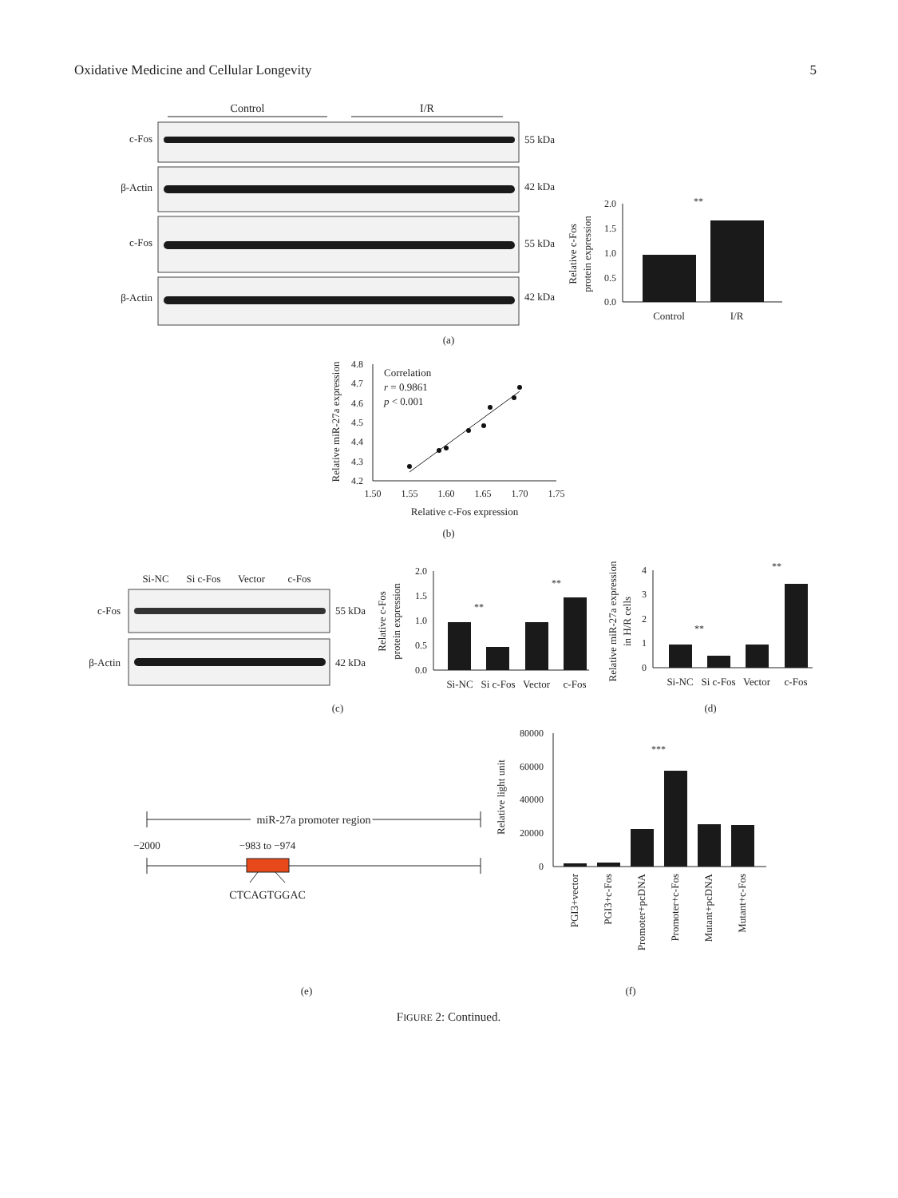Oxidative Medicine and Cellular Longevity 5
Control
I/R
c-Fos
β-Actin
c-Fos
β-Actin
55 kDa
42 kDa
55 kDa
42 kDa
2.0
1.5
1.0
0.5
0.0
**
Control
I/R
Relative c-Fos
protein expression
(a)
4.8
4.7
4.6
4.5
4.4
4.3
4.2
1.50
1.55
1.60
1.65
1.70
1.75
Correlation
r = 0.9861
p < 0.001
Relative c-Fos expression
Relative miR-27a expression
(b)
Si-NC
Si c-Fos
Vector
c-Fos
c-Fos
β-Actin
55 kDa
42 kDa
2.0
1.5
1.0
0.5
0.0
**
**
Si-NC
Si c-Fos
Vector
c-Fos
Relative c-Fos
protein expression
(c)
4
3
2
1
0
**
**
Si-NC
Si c-Fos
Vector
c-Fos
Relative miR-27a expression
in H/R cells
(d)
miR-27a promoter region
−2000
−983 to −974
CTCAGTGGAC
(e)
80000
60000
40000
20000
0
***
PGI3+vector
PGI3+c-Fos
Promoter+pcDNA
Promoter+c-Fos
Mutant+pcDNA
Mutant+c-Fos
Relative light unit
(f)
FIGURE 2: Continued.